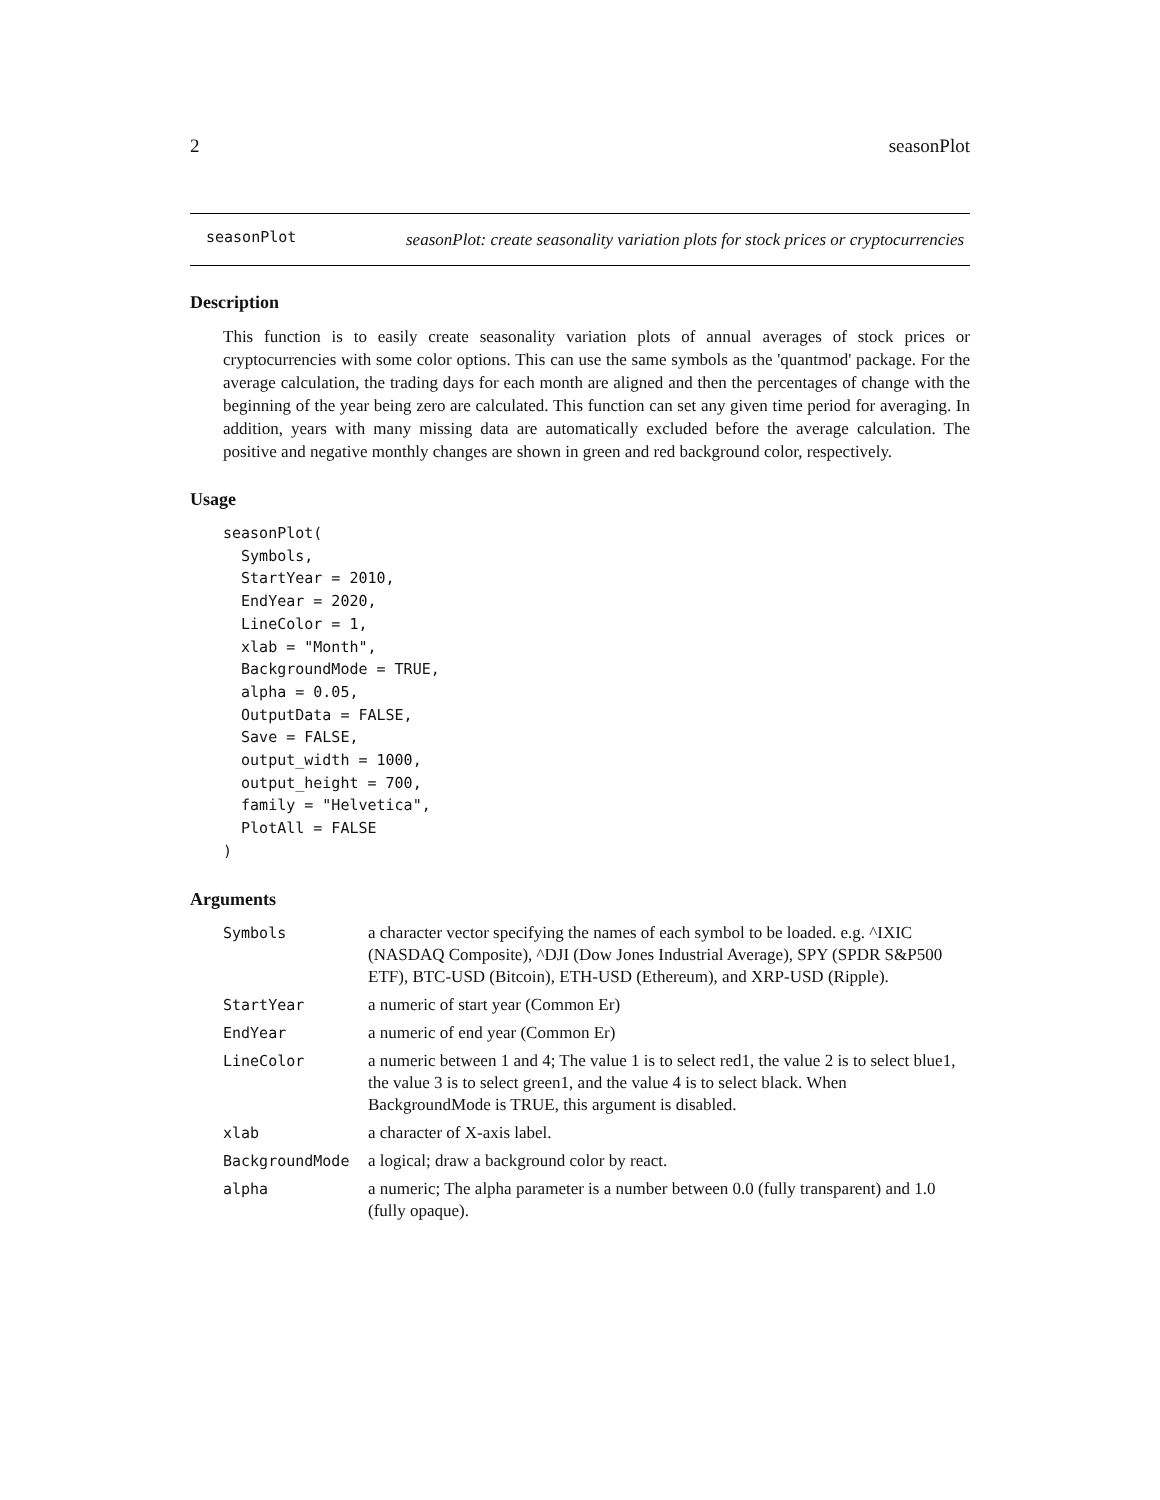2 seasonPlot
seasonPlot
seasonPlot: create seasonality variation plots for stock prices or cryptocurrencies
Description
This function is to easily create seasonality variation plots of annual averages of stock prices or cryptocurrencies with some color options. This can use the same symbols as the 'quantmod' package. For the average calculation, the trading days for each month are aligned and then the percentages of change with the beginning of the year being zero are calculated. This function can set any given time period for averaging. In addition, years with many missing data are automatically excluded before the average calculation. The positive and negative monthly changes are shown in green and red background color, respectively.
Usage
seasonPlot(
  Symbols,
  StartYear = 2010,
  EndYear = 2020,
  LineColor = 1,
  xlab = "Month",
  BackgroundMode = TRUE,
  alpha = 0.05,
  OutputData = FALSE,
  Save = FALSE,
  output_width = 1000,
  output_height = 700,
  family = "Helvetica",
  PlotAll = FALSE
)
Arguments
| Symbols | a character vector specifying the names of each symbol to be loaded. e.g. ^IXIC (NASDAQ Composite), ^DJI (Dow Jones Industrial Average), SPY (SPDR S&P500 ETF), BTC-USD (Bitcoin), ETH-USD (Ethereum), and XRP-USD (Ripple). |
| StartYear | a numeric of start year (Common Er) |
| EndYear | a numeric of end year (Common Er) |
| LineColor | a numeric between 1 and 4; The value 1 is to select red1, the value 2 is to select blue1, the value 3 is to select green1, and the value 4 is to select black. When BackgroundMode is TRUE, this argument is disabled. |
| xlab | a character of X-axis label. |
| BackgroundMode | a logical; draw a background color by react. |
| alpha | a numeric; The alpha parameter is a number between 0.0 (fully transparent) and 1.0 (fully opaque). |